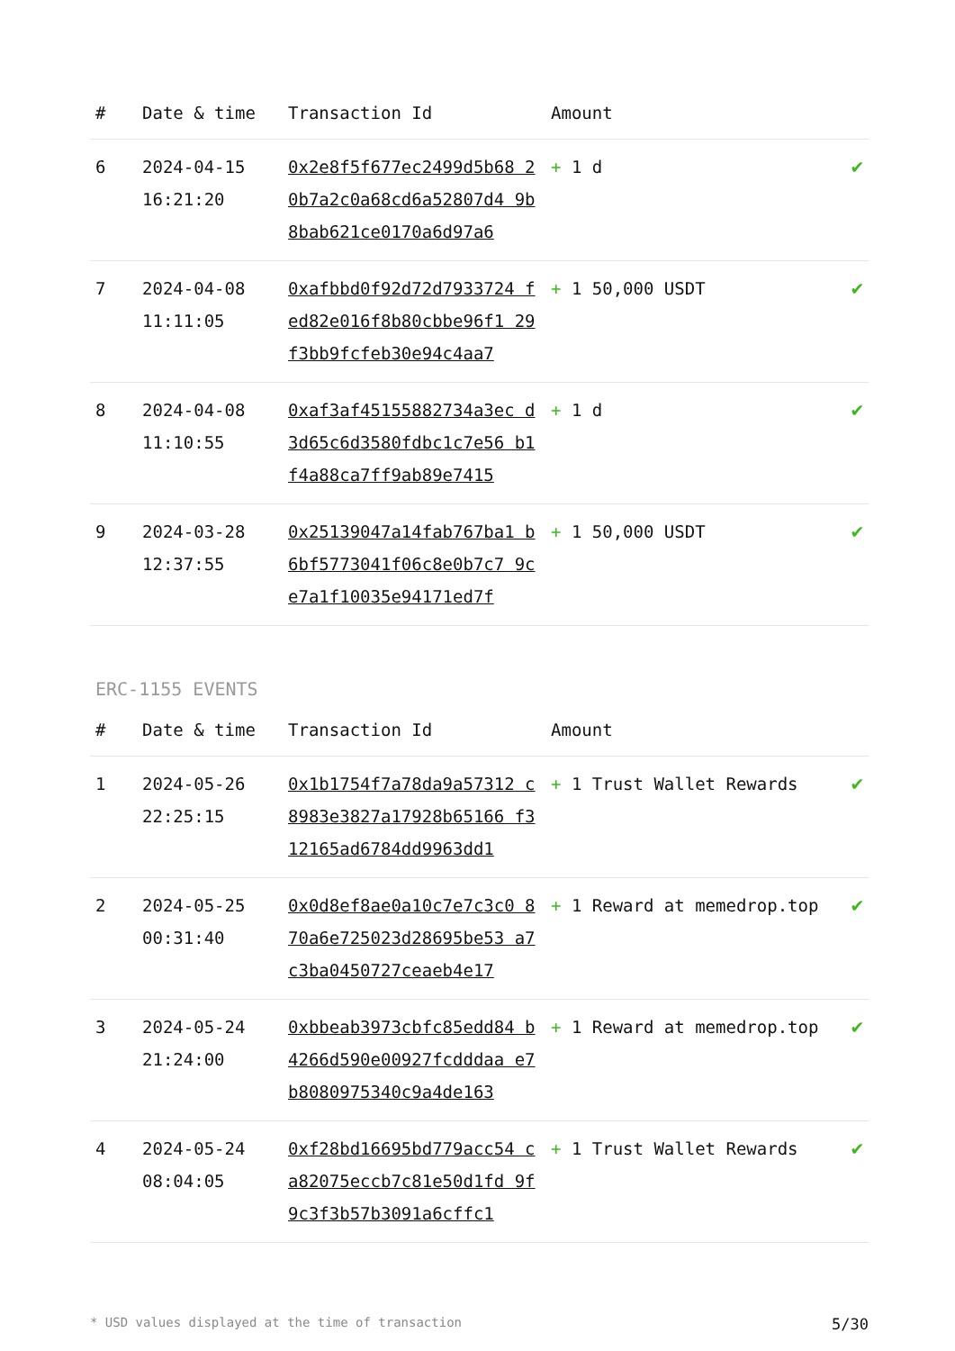| # | Date & time | Transaction Id | Amount | |
| --- | --- | --- | --- | --- |
| 6 | 2024-04-15 16:21:20 | 0x2e8f5f677ec2499d5b68 20b7a2c0a68cd6a52807d4 9b8bab621ce0170a6d97a6 | + 1 d | ✔ |
| 7 | 2024-04-08 11:11:05 | 0xafbbd0f92d72d7933724 fed82e016f8b80cbbe96f1 29f3bb9fcfeb30e94c4aa7 | + 1 50,000 USDT | ✔ |
| 8 | 2024-04-08 11:10:55 | 0xaf3af45155882734a3ec d3d65c6d3580fdbc1c7e56 b1f4a88ca7ff9ab89e7415 | + 1 d | ✔ |
| 9 | 2024-03-28 12:37:55 | 0x25139047a14fab767ba1 b6bf5773041f06c8e0b7c7 9ce7a1f10035e94171ed7f | + 1 50,000 USDT | ✔ |
ERC-1155 EVENTS
| # | Date & time | Transaction Id | Amount | |
| --- | --- | --- | --- | --- |
| 1 | 2024-05-26 22:25:15 | 0x1b1754f7a78da9a57312 c8983e3827a17928b65166 f312165ad6784dd9963dd1 | + 1 Trust Wallet Rewards | ✔ |
| 2 | 2024-05-25 00:31:40 | 0x0d8ef8ae0a10c7e7c3c0 870a6e725023d28695be53 a7c3ba0450727ceaeb4e17 | + 1 Reward at memedrop.top | ✔ |
| 3 | 2024-05-24 21:24:00 | 0xbbeab3973cbfc85edd84 b4266d590e00927fcdddaa e7b8080975340c9a4de163 | + 1 Reward at memedrop.top | ✔ |
| 4 | 2024-05-24 08:04:05 | 0xf28bd16695bd779acc54 ca82075eccb7c81e50d1fd 9f9c3f3b57b3091a6cffc1 | + 1 Trust Wallet Rewards | ✔ |
* USD values displayed at the time of transaction 5/30